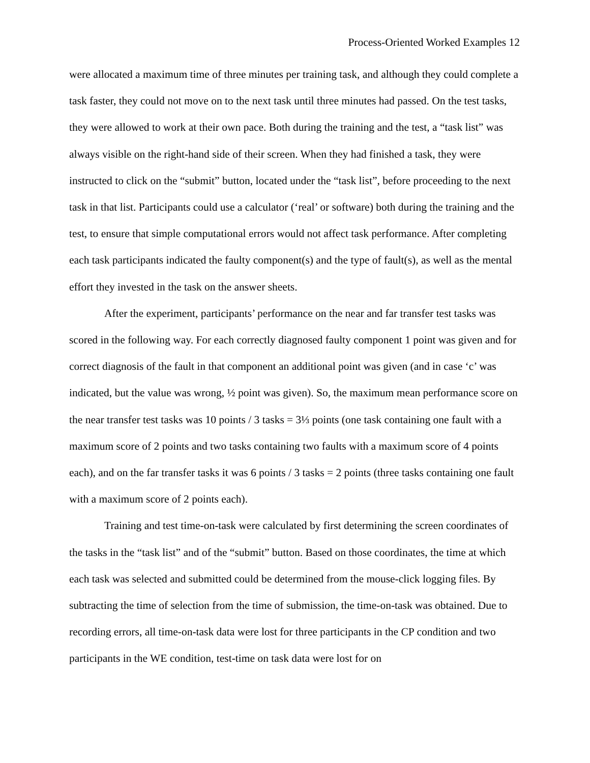Process-Oriented Worked Examples 12
were allocated a maximum time of three minutes per training task, and although they could complete a task faster, they could not move on to the next task until three minutes had passed. On the test tasks, they were allowed to work at their own pace. Both during the training and the test, a “task list” was always visible on the right-hand side of their screen. When they had finished a task, they were instructed to click on the “submit” button, located under the “task list”, before proceeding to the next task in that list. Participants could use a calculator (‘real’ or software) both during the training and the test, to ensure that simple computational errors would not affect task performance. After completing each task participants indicated the faulty component(s) and the type of fault(s), as well as the mental effort they invested in the task on the answer sheets.
After the experiment, participants’ performance on the near and far transfer test tasks was scored in the following way. For each correctly diagnosed faulty component 1 point was given and for correct diagnosis of the fault in that component an additional point was given (and in case ‘c’ was indicated, but the value was wrong, ½ point was given). So, the maximum mean performance score on the near transfer test tasks was 10 points / 3 tasks = 3⅓ points (one task containing one fault with a maximum score of 2 points and two tasks containing two faults with a maximum score of 4 points each), and on the far transfer tasks it was 6 points / 3 tasks = 2 points (three tasks containing one fault with a maximum score of 2 points each).
Training and test time-on-task were calculated by first determining the screen coordinates of the tasks in the “task list” and of the “submit” button. Based on those coordinates, the time at which each task was selected and submitted could be determined from the mouse-click logging files. By subtracting the time of selection from the time of submission, the time-on-task was obtained. Due to recording errors, all time-on-task data were lost for three participants in the CP condition and two participants in the WE condition, test-time on task data were lost for on